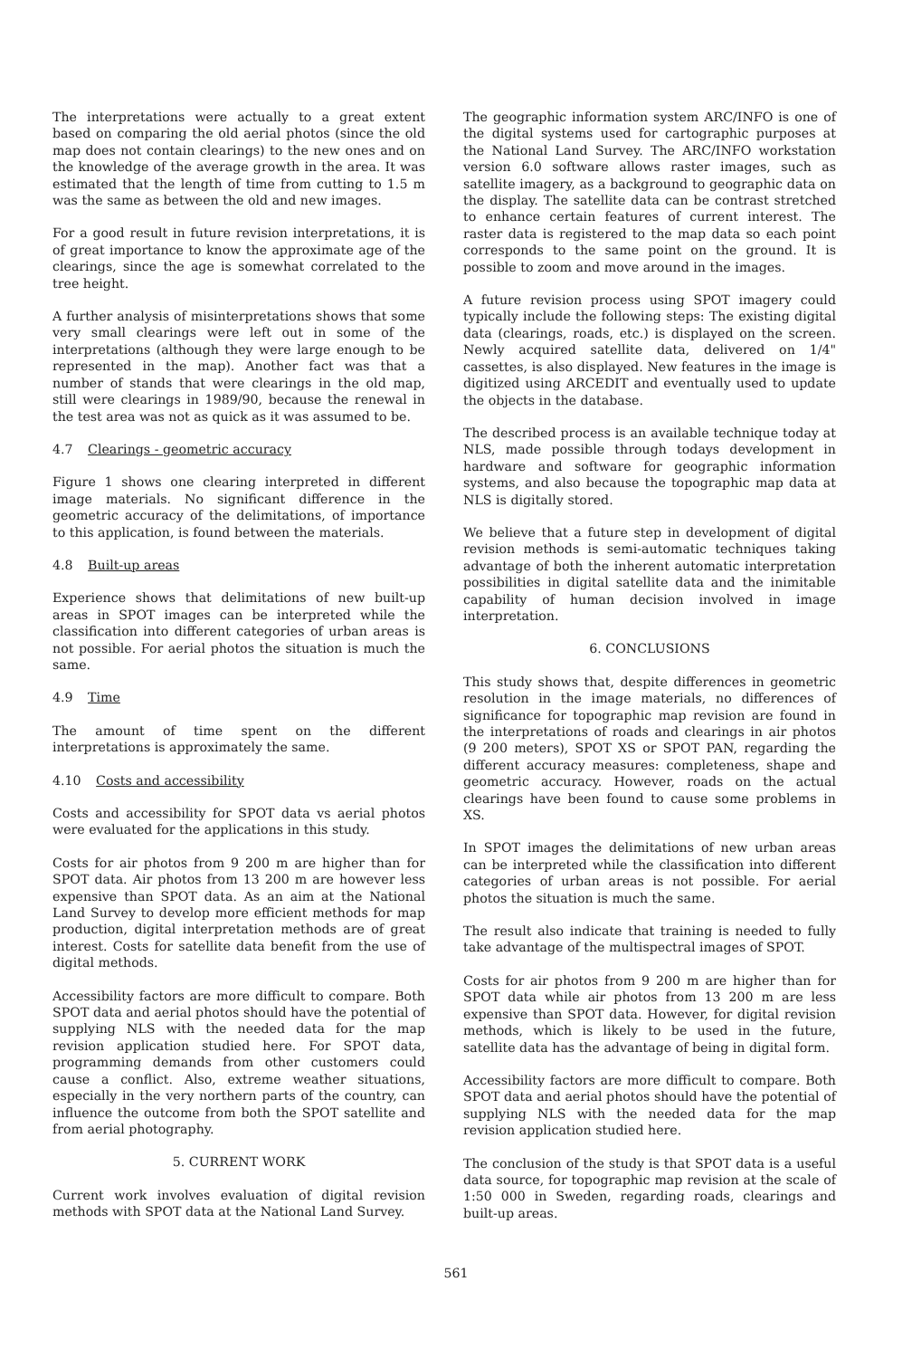The interpretations were actually to a great extent based on comparing the old aerial photos (since the old map does not contain clearings) to the new ones and on the knowledge of the average growth in the area. It was estimated that the length of time from cutting to 1.5 m was the same as between the old and new images.
For a good result in future revision interpretations, it is of great importance to know the approximate age of the clearings, since the age is somewhat correlated to the tree height.
A further analysis of misinterpretations shows that some very small clearings were left out in some of the interpretations (although they were large enough to be represented in the map). Another fact was that a number of stands that were clearings in the old map, still were clearings in 1989/90, because the renewal in the test area was not as quick as it was assumed to be.
4.7 Clearings - geometric accuracy
Figure 1 shows one clearing interpreted in different image materials. No significant difference in the geometric accuracy of the delimitations, of importance to this application, is found between the materials.
4.8 Built-up areas
Experience shows that delimitations of new built-up areas in SPOT images can be interpreted while the classification into different categories of urban areas is not possible. For aerial photos the situation is much the same.
4.9 Time
The amount of time spent on the different interpretations is approximately the same.
4.10 Costs and accessibility
Costs and accessibility for SPOT data vs aerial photos were evaluated for the applications in this study.
Costs for air photos from 9 200 m are higher than for SPOT data. Air photos from 13 200 m are however less expensive than SPOT data. As an aim at the National Land Survey to develop more efficient methods for map production, digital interpretation methods are of great interest. Costs for satellite data benefit from the use of digital methods.
Accessibility factors are more difficult to compare. Both SPOT data and aerial photos should have the potential of supplying NLS with the needed data for the map revision application studied here. For SPOT data, programming demands from other customers could cause a conflict. Also, extreme weather situations, especially in the very northern parts of the country, can influence the outcome from both the SPOT satellite and from aerial photography.
5. CURRENT WORK
Current work involves evaluation of digital revision methods with SPOT data at the National Land Survey.
The geographic information system ARC/INFO is one of the digital systems used for cartographic purposes at the National Land Survey. The ARC/INFO workstation version 6.0 software allows raster images, such as satellite imagery, as a background to geographic data on the display. The satellite data can be contrast stretched to enhance certain features of current interest. The raster data is registered to the map data so each point corresponds to the same point on the ground. It is possible to zoom and move around in the images.
A future revision process using SPOT imagery could typically include the following steps: The existing digital data (clearings, roads, etc.) is displayed on the screen. Newly acquired satellite data, delivered on 1/4" cassettes, is also displayed. New features in the image is digitized using ARCEDIT and eventually used to update the objects in the database.
The described process is an available technique today at NLS, made possible through todays development in hardware and software for geographic information systems, and also because the topographic map data at NLS is digitally stored.
We believe that a future step in development of digital revision methods is semi-automatic techniques taking advantage of both the inherent automatic interpretation possibilities in digital satellite data and the inimitable capability of human decision involved in image interpretation.
6. CONCLUSIONS
This study shows that, despite differences in geometric resolution in the image materials, no differences of significance for topographic map revision are found in the interpretations of roads and clearings in air photos (9 200 meters), SPOT XS or SPOT PAN, regarding the different accuracy measures: completeness, shape and geometric accuracy. However, roads on the actual clearings have been found to cause some problems in XS.
In SPOT images the delimitations of new urban areas can be interpreted while the classification into different categories of urban areas is not possible. For aerial photos the situation is much the same.
The result also indicate that training is needed to fully take advantage of the multispectral images of SPOT.
Costs for air photos from 9 200 m are higher than for SPOT data while air photos from 13 200 m are less expensive than SPOT data. However, for digital revision methods, which is likely to be used in the future, satellite data has the advantage of being in digital form.
Accessibility factors are more difficult to compare. Both SPOT data and aerial photos should have the potential of supplying NLS with the needed data for the map revision application studied here.
The conclusion of the study is that SPOT data is a useful data source, for topographic map revision at the scale of 1:50 000 in Sweden, regarding roads, clearings and built-up areas.
561